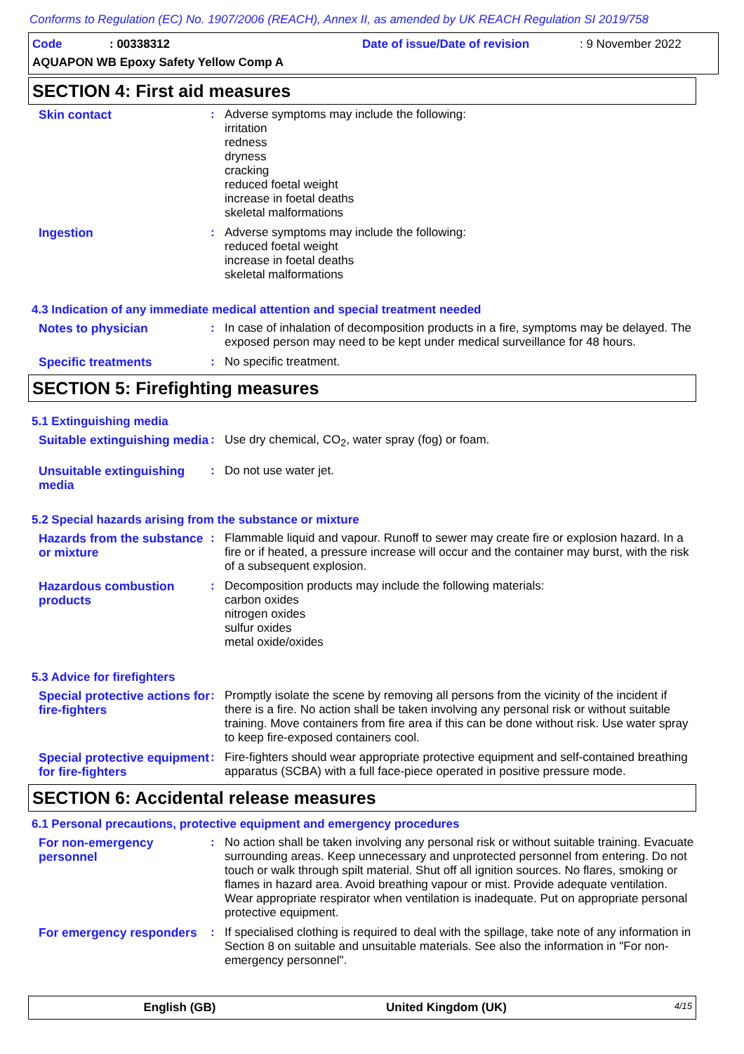Conforms to Regulation (EC) No. 1907/2006 (REACH), Annex II, as amended by UK REACH Regulation SI 2019/758
Code: 00338312 Date of issue/Date of revision: 9 November 2022
AQUAPON WB Epoxy Safety Yellow Comp A
SECTION 4: First aid measures
Skin contact : Adverse symptoms may include the following:
irritation
redness
dryness
cracking
reduced foetal weight
increase in foetal deaths
skeletal malformations
Ingestion : Adverse symptoms may include the following:
reduced foetal weight
increase in foetal deaths
skeletal malformations
4.3 Indication of any immediate medical attention and special treatment needed
Notes to physician : In case of inhalation of decomposition products in a fire, symptoms may be delayed. The exposed person may need to be kept under medical surveillance for 48 hours.
Specific treatments : No specific treatment.
SECTION 5: Firefighting measures
5.1 Extinguishing media
Suitable extinguishing media
: Use dry chemical, CO<sub>2</sub>, water spray (fog) or foam.
Unsuitable extinguishing media
: Do not use water jet.
5.2 Special hazards arising from the substance or mixture
Hazards from the substance or mixture
: Flammable liquid and vapour. Runoff to sewer may create fire or explosion hazard. In a fire or if heated, a pressure increase will occur and the container may burst, with the risk of a subsequent explosion.
Hazardous combustion products
: Decomposition products may include the following materials:
carbon oxides
nitrogen oxides
sulfur oxides
metal oxide/oxides
5.3 Advice for firefighters
Special protective actions for fire-fighters
: Promptly isolate the scene by removing all persons from the vicinity of the incident if there is a fire. No action shall be taken involving any personal risk or without suitable training. Move containers from fire area if this can be done without risk. Use water spray to keep fire-exposed containers cool.
Special protective equipment for fire-fighters
: Fire-fighters should wear appropriate protective equipment and self-contained breathing apparatus (SCBA) with a full face-piece operated in positive pressure mode.
SECTION 6: Accidental release measures
6.1 Personal precautions, protective equipment and emergency procedures
For non-emergency personnel
: No action shall be taken involving any personal risk or without suitable training. Evacuate surrounding areas. Keep unnecessary and unprotected personnel from entering. Do not touch or walk through spilt material. Shut off all ignition sources. No flares, smoking or flames in hazard area. Avoid breathing vapour or mist. Provide adequate ventilation. Wear appropriate respirator when ventilation is inadequate. Put on appropriate personal protective equipment.
For emergency responders
: If specialised clothing is required to deal with the spillage, take note of any information in Section 8 on suitable and unsuitable materials. See also the information in "For non-emergency personnel".
English (GB) United Kingdom (UK) 4/15